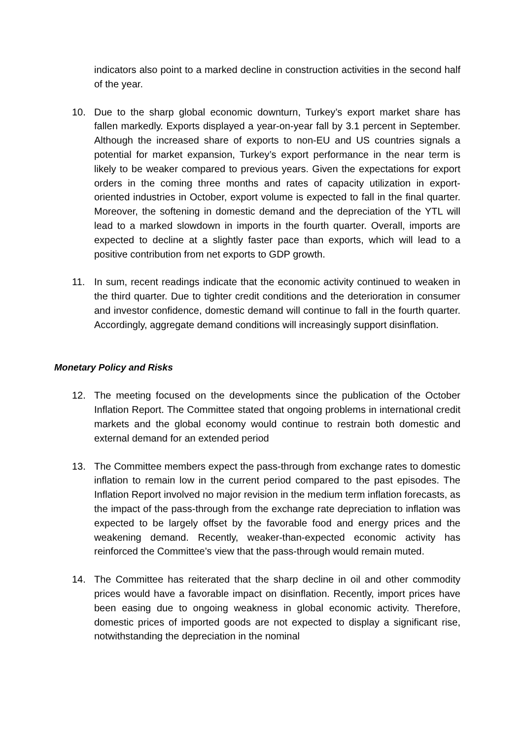indicators also point to a marked decline in construction activities in the second half of the year.
10. Due to the sharp global economic downturn, Turkey’s export market share has fallen markedly. Exports displayed a year-on-year fall by 3.1 percent in September. Although the increased share of exports to non-EU and US countries signals a potential for market expansion, Turkey’s export performance in the near term is likely to be weaker compared to previous years. Given the expectations for export orders in the coming three months and rates of capacity utilization in export-oriented industries in October, export volume is expected to fall in the final quarter. Moreover, the softening in domestic demand and the depreciation of the YTL will lead to a marked slowdown in imports in the fourth quarter. Overall, imports are expected to decline at a slightly faster pace than exports, which will lead to a positive contribution from net exports to GDP growth.
11. In sum, recent readings indicate that the economic activity continued to weaken in the third quarter. Due to tighter credit conditions and the deterioration in consumer and investor confidence, domestic demand will continue to fall in the fourth quarter. Accordingly, aggregate demand conditions will increasingly support disinflation.
Monetary Policy and Risks
12. The meeting focused on the developments since the publication of the October Inflation Report. The Committee stated that ongoing problems in international credit markets and the global economy would continue to restrain both domestic and external demand for an extended period
13. The Committee members expect the pass-through from exchange rates to domestic inflation to remain low in the current period compared to the past episodes. The Inflation Report involved no major revision in the medium term inflation forecasts, as the impact of the pass-through from the exchange rate depreciation to inflation was expected to be largely offset by the favorable food and energy prices and the weakening demand. Recently, weaker-than-expected economic activity has reinforced the Committee’s view that the pass-through would remain muted.
14. The Committee has reiterated that the sharp decline in oil and other commodity prices would have a favorable impact on disinflation. Recently, import prices have been easing due to ongoing weakness in global economic activity. Therefore, domestic prices of imported goods are not expected to display a significant rise, notwithstanding the depreciation in the nominal